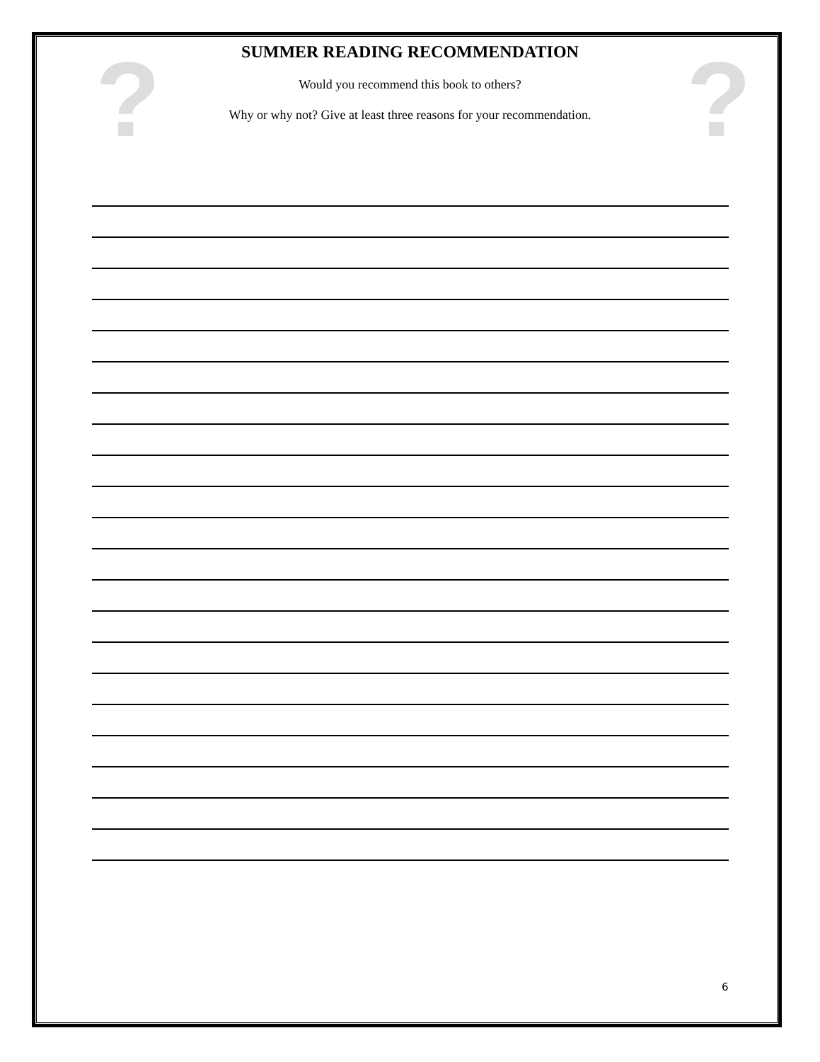?
?
SUMMER READING RECOMMENDATION
Would you recommend this book to others?
Why or why not? Give at least three reasons for your recommendation.
6